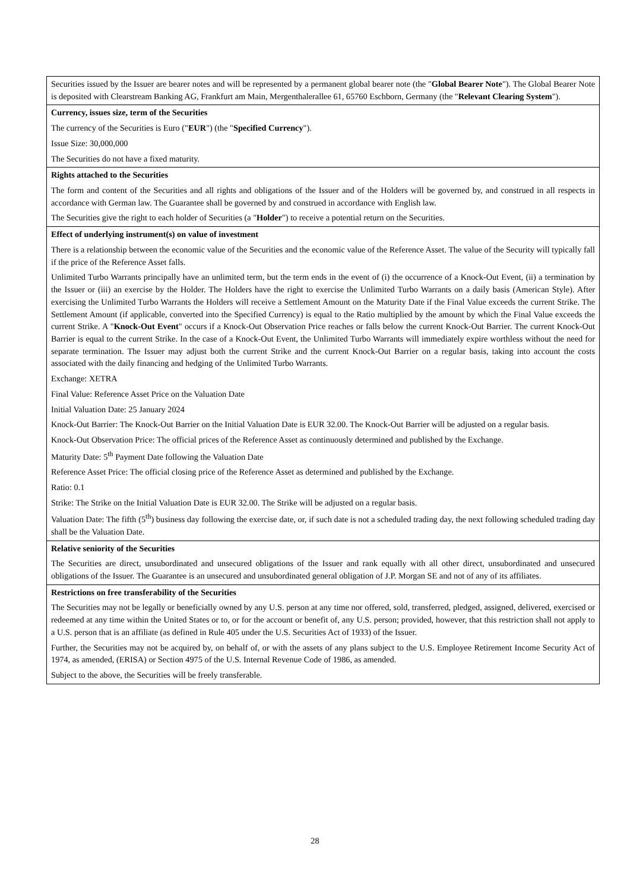| Securities issued by the Issuer are bearer notes and will be represented by a permanent global bearer note (the " Global Bearer Note "). The Global Bearer Note is deposited with Clearstream Banking AG, Frankfurt am Main, Mergenthalerallee 61, 65760 Eschborn, Germany (the " Relevant Clearing System "). |
| Currency, issues size, term of the Securities The currency of the Securities is Euro (" EUR ") (the " Specified Currency "). Issue Size: 30,000,000 The Securities do not have a fixed maturity. |
| Rights attached to the Securities The form and content of the Securities and all rights and obligations of the Issuer and of the Holders will be governed by, and construed in all respects in accordance with German law. The Guarantee shall be governed by and construed in accordance with English law. The Securities give the right to each holder of Securities (a " Holder ") to receive a potential return on the Securities. |
| Effect of underlying instrument(s) on value of investment There is a relationship between the economic value of the Securities and the economic value of the Reference Asset. The value of the Security will typically fall if the price of the Reference Asset falls. Unlimited Turbo Warrants principally have an unlimited term, but the term ends in the event of (i) the occurrence of a Knock-Out Event, (ii) a termination by the Issuer or (iii) an exercise by the Holder. The Holders have the right to exercise the Unlimited Turbo Warrants on a daily basis (American Style). After exercising the Unlimited Turbo Warrants the Holders will receive a Settlement Amount on the Maturity Date if the Final Value exceeds the current Strike. The Settlement Amount (if applicable, converted into the Specified Currency) is equal to the Ratio multiplied by the amount by which the Final Value exceeds the current Strike. A " Knock-Out Event " occurs if a Knock-Out Observation Price reaches or falls below the current Knock-Out Barrier. The current Knock-Out Barrier is equal to the current Strike. In the case of a Knock-Out Event, the Unlimited Turbo Warrants will immediately expire worthless without the need for separate termination. The Issuer may adjust both the current Strike and the current Knock-Out Barrier on a regular basis, taking into account the costs associated with the daily financing and hedging of the Unlimited Turbo Warrants. Exchange: XETRA Final Value: Reference Asset Price on the Valuation Date Initial Valuation Date: 25 January 2024 Knock-Out Barrier: The Knock-Out Barrier on the Initial Valuation Date is EUR 32.00. The Knock-Out Barrier will be adjusted on a regular basis. Knock-Out Observation Price: The official prices of the Reference Asset as continuously determined and published by the Exchange. Maturity Date: 5<sup>th</sup> Payment Date following the Valuation Date Reference Asset Price: The official closing price of the Reference Asset as determined and published by the Exchange. Ratio: 0.1 Strike: The Strike on the Initial Valuation Date is EUR 32.00. The Strike will be adjusted on a regular basis. Valuation Date: The fifth (5<sup>th</sup>) business day following the exercise date, or, if such date is not a scheduled trading day, the next following scheduled trading day shall be the Valuation Date. |
| Relative seniority of the Securities The Securities are direct, unsubordinated and unsecured obligations of the Issuer and rank equally with all other direct, unsubordinated and unsecured obligations of the Issuer. The Guarantee is an unsecured and unsubordinated general obligation of J.P. Morgan SE and not of any of its affiliates. |
| Restrictions on free transferability of the Securities The Securities may not be legally or beneficially owned by any U.S. person at any time nor offered, sold, transferred, pledged, assigned, delivered, exercised or redeemed at any time within the United States or to, or for the account or benefit of, any U.S. person; provided, however, that this restriction shall not apply to a U.S. person that is an affiliate (as defined in Rule 405 under the U.S. Securities Act of 1933) of the Issuer. Further, the Securities may not be acquired by, on behalf of, or with the assets of any plans subject to the U.S. Employee Retirement Income Security Act of 1974, as amended, (ERISA) or Section 4975 of the U.S. Internal Revenue Code of 1986, as amended. Subject to the above, the Securities will be freely transferable. |
28